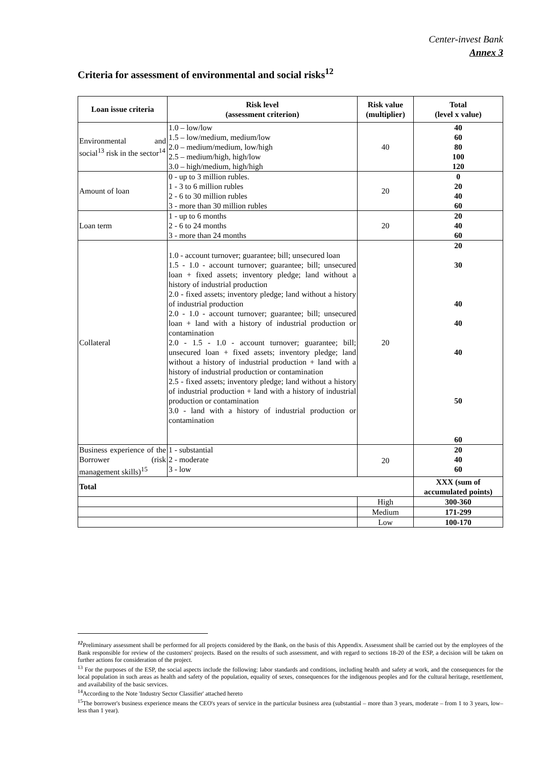Center-invest Bank
Annex 3
Criteria for assessment of environmental and social risks<sup>12</sup>
| Loan issue criteria | Risk level (assessment criterion) | Risk value (multiplier) | Total (level x value) |
| --- | --- | --- | --- |
| Environmental and social<sup>13</sup> risk in the sector<sup>14</sup> | 1.0 – low/low 1.5 – low/medium, medium/low 2.0 – medium/medium, low/high 2.5 – medium/high, high/low 3.0 – high/medium, high/high | 40 | 40 60 80 100 120 |
| Amount of loan | 0 - up to 3 million rubles. 1 - 3 to 6 million rubles 2 - 6 to 30 million rubles 3 - more than 30 million rubles | 20 | 0 20 40 60 |
| Loan term | 1 - up to 6 months 2 - 6 to 24 months 3 - more than 24 months | 20 | 20 40 60 |
| Collateral | 1.0 - account turnover; guarantee; bill; unsecured loan 1.5 - 1.0 - account turnover; guarantee; bill; unsecured loan + fixed assets; inventory pledge; land without a history of industrial production 2.0 - fixed assets; inventory pledge; land without a history of industrial production 2.0 - 1.0 - account turnover; guarantee; bill; unsecured loan + land with a history of industrial production or contamination 2.0 - 1.5 - 1.0 - account turnover; guarantee; bill; unsecured loan + fixed assets; inventory pledge; land without a history of industrial production + land with a history of industrial production or contamination 2.5 - fixed assets; inventory pledge; land without a history of industrial production + land with a history of industrial production or contamination 3.0 - land with a history of industrial production or contamination | 20 | 20 30 40 40 40 50 60 |
| Business experience of the Borrower (risk management skills)<sup>15</sup> | 1 - substantial 2 - moderate 3 - low | 20 | 20 40 60 |
| Total | | | XXX (sum of accumulated points) |
| | | High | 300-360 |
| | | Medium | 171-299 |
| | | Low | 100-170 |
<sup>12</sup> Preliminary assessment shall be performed for all projects considered by the Bank, on the basis of this Appendix. Assessment shall be carried out by the employees of the Bank responsible for review of the customers' projects. Based on the results of such assessment, and with regard to sections 18-20 of the ESP, a decision will be taken on further actions for consideration of the project.
<sup>13</sup> For the purposes of the ESP, the social aspects include the following: labor standards and conditions, including health and safety at work, and the consequences for the local population in such areas as health and safety of the population, equality of sexes, consequences for the indigenous peoples and for the cultural heritage, resettlement, and availability of the basic services.
<sup>14</sup> According to the Note 'Industry Sector Classifier' attached hereto
<sup>15</sup> The borrower's business experience means the CEO's years of service in the particular business area (substantial – more than 3 years, moderate – from 1 to 3 years, low– less than 1 year).